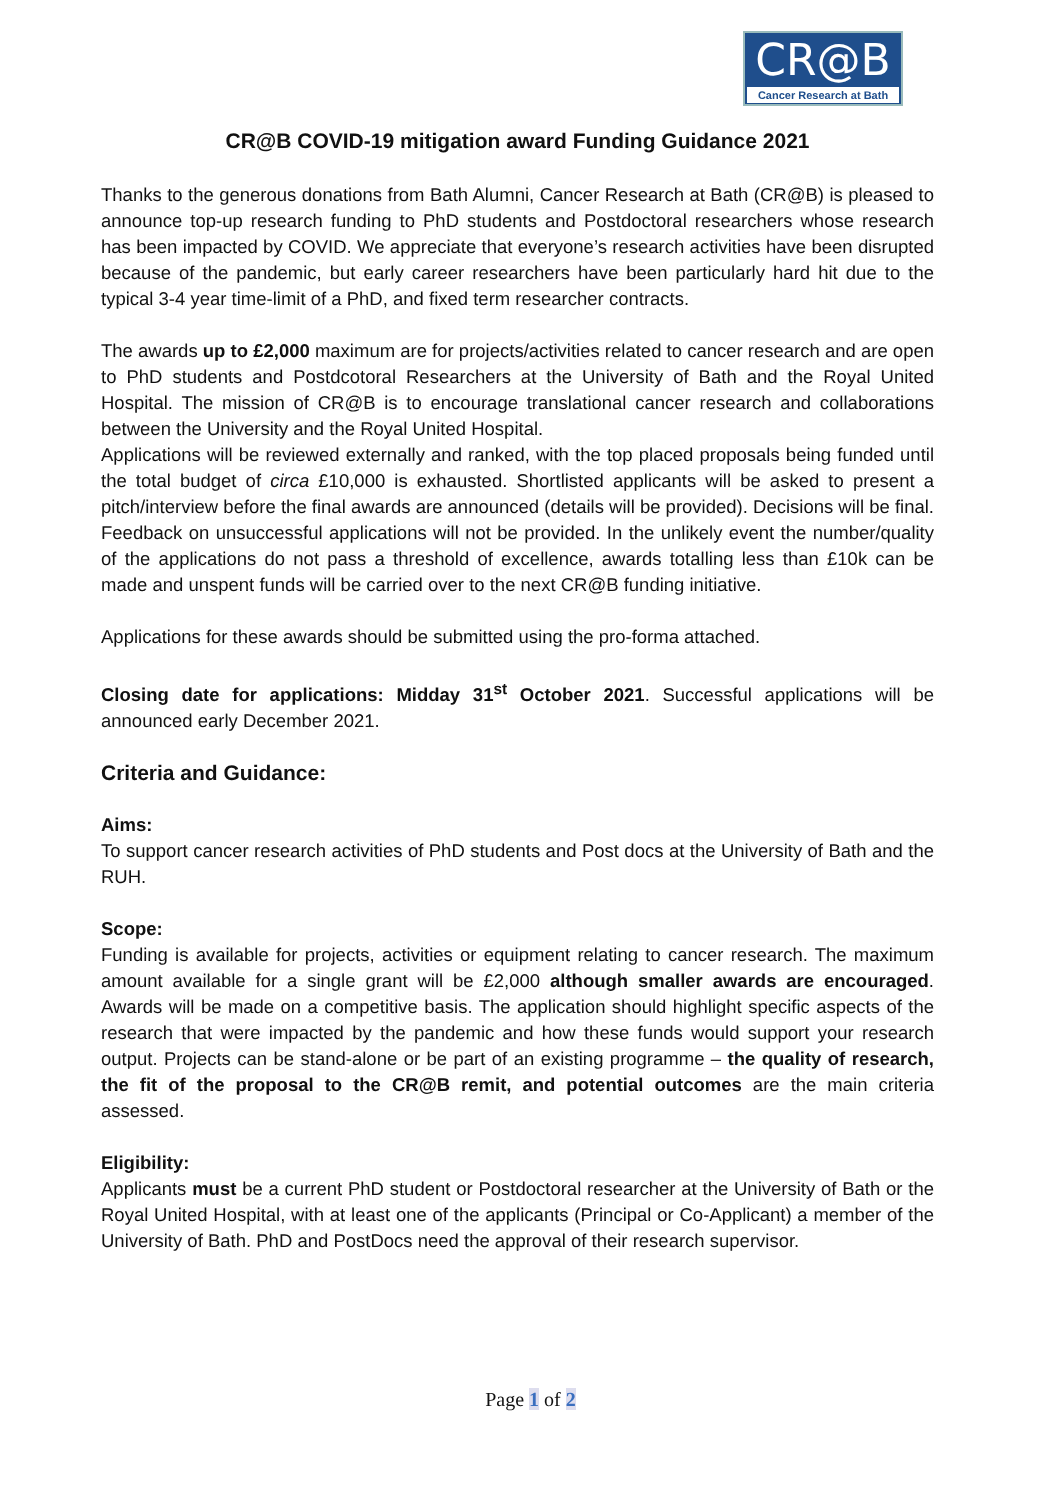CR@B
Cancer Research at Bath
CR@B COVID-19 mitigation award Funding Guidance 2021
Thanks to the generous donations from Bath Alumni, Cancer Research at Bath (CR@B) is pleased to announce top-up research funding to PhD students and Postdoctoral researchers whose research has been impacted by COVID. We appreciate that everyone’s research activities have been disrupted because of the pandemic, but early career researchers have been particularly hard hit due to the typical 3-4 year time-limit of a PhD, and fixed term researcher contracts.
The awards up to £2,000 maximum are for projects/activities related to cancer research and are open to PhD students and Postdcotoral Researchers at the University of Bath and the Royal United Hospital. The mission of CR@B is to encourage translational cancer research and collaborations between the University and the Royal United Hospital.
Applications will be reviewed externally and ranked, with the top placed proposals being funded until the total budget of circa £10,000 is exhausted. Shortlisted applicants will be asked to present a pitch/interview before the final awards are announced (details will be provided). Decisions will be final. Feedback on unsuccessful applications will not be provided. In the unlikely event the number/quality of the applications do not pass a threshold of excellence, awards totalling less than £10k can be made and unspent funds will be carried over to the next CR@B funding initiative.
Applications for these awards should be submitted using the pro-forma attached.
Closing date for applications: Midday 31<sup>st</sup> October 2021. Successful applications will be announced early December 2021.
Criteria and Guidance:
Aims:
To support cancer research activities of PhD students and Post docs at the University of Bath and the RUH.
Scope:
Funding is available for projects, activities or equipment relating to cancer research. The maximum amount available for a single grant will be £2,000 although smaller awards are encouraged. Awards will be made on a competitive basis. The application should highlight specific aspects of the research that were impacted by the pandemic and how these funds would support your research output. Projects can be stand-alone or be part of an existing programme – the quality of research, the fit of the proposal to the CR@B remit, and potential outcomes are the main criteria assessed.
Eligibility:
Applicants must be a current PhD student or Postdoctoral researcher at the University of Bath or the Royal United Hospital, with at least one of the applicants (Principal or Co-Applicant) a member of the University of Bath. PhD and PostDocs need the approval of their research supervisor.
Page 1 of 2